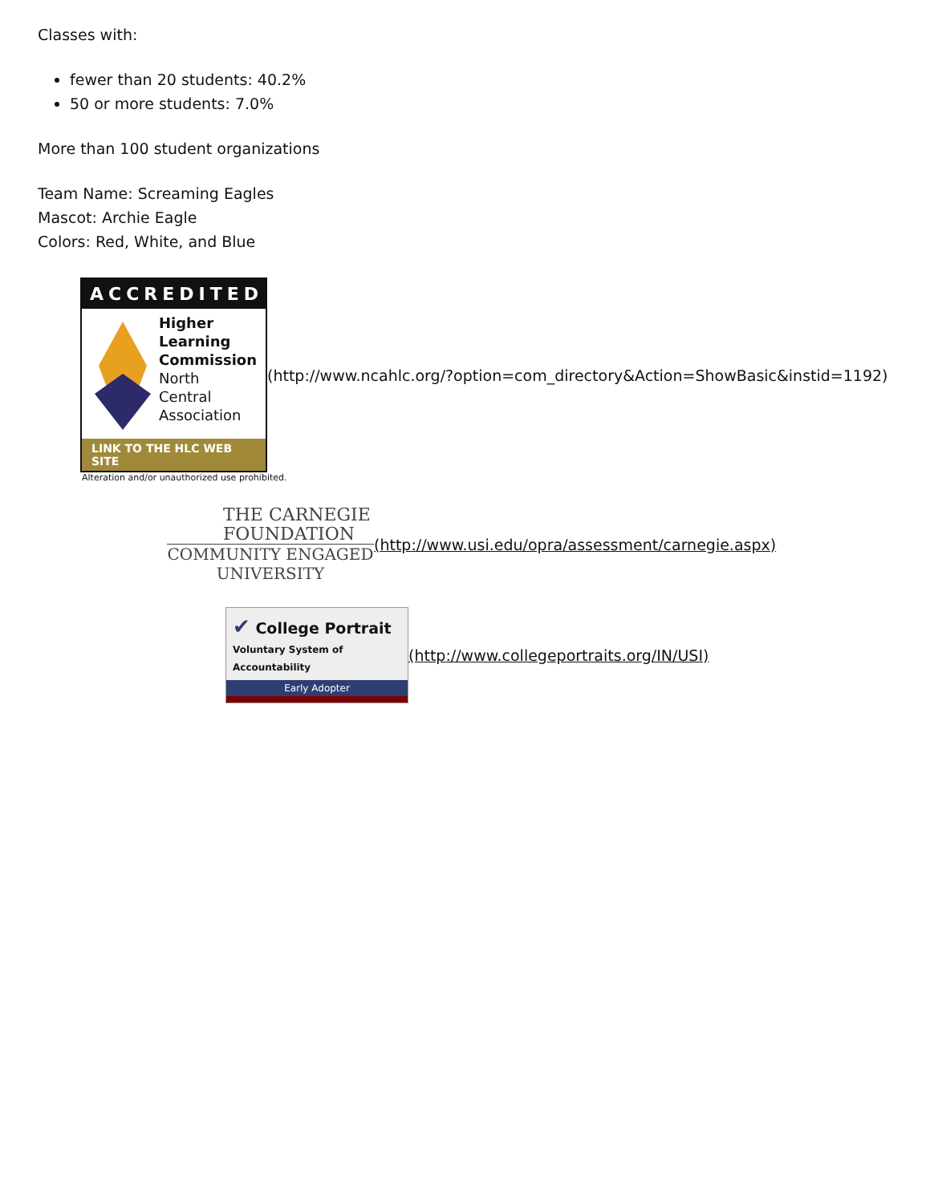Classes with:
fewer than 20 students: 40.2%
50 or more students: 7.0%
More than 100 student organizations
Team Name: Screaming Eagles
Mascot: Archie Eagle
Colors: Red, White, and Blue
ACCREDITED
Higher
Learning
Commission
North
Central
Association
LINK TO THE HLC WEB SITE
(http://www.ncahlc.org/?option=com_directory&Action=ShowBasic&instid=1192)
Alteration and/or unauthorized use prohibited.
THE CARNEGIE
FOUNDATION
COMMUNITY ENGAGED
UNIVERSITY
(http://www.usi.edu/opra/assessment/carnegie.aspx)
✔ College Portrait
Voluntary System of Accountability
Early Adopter
(http://www.collegeportraits.org/IN/USI)